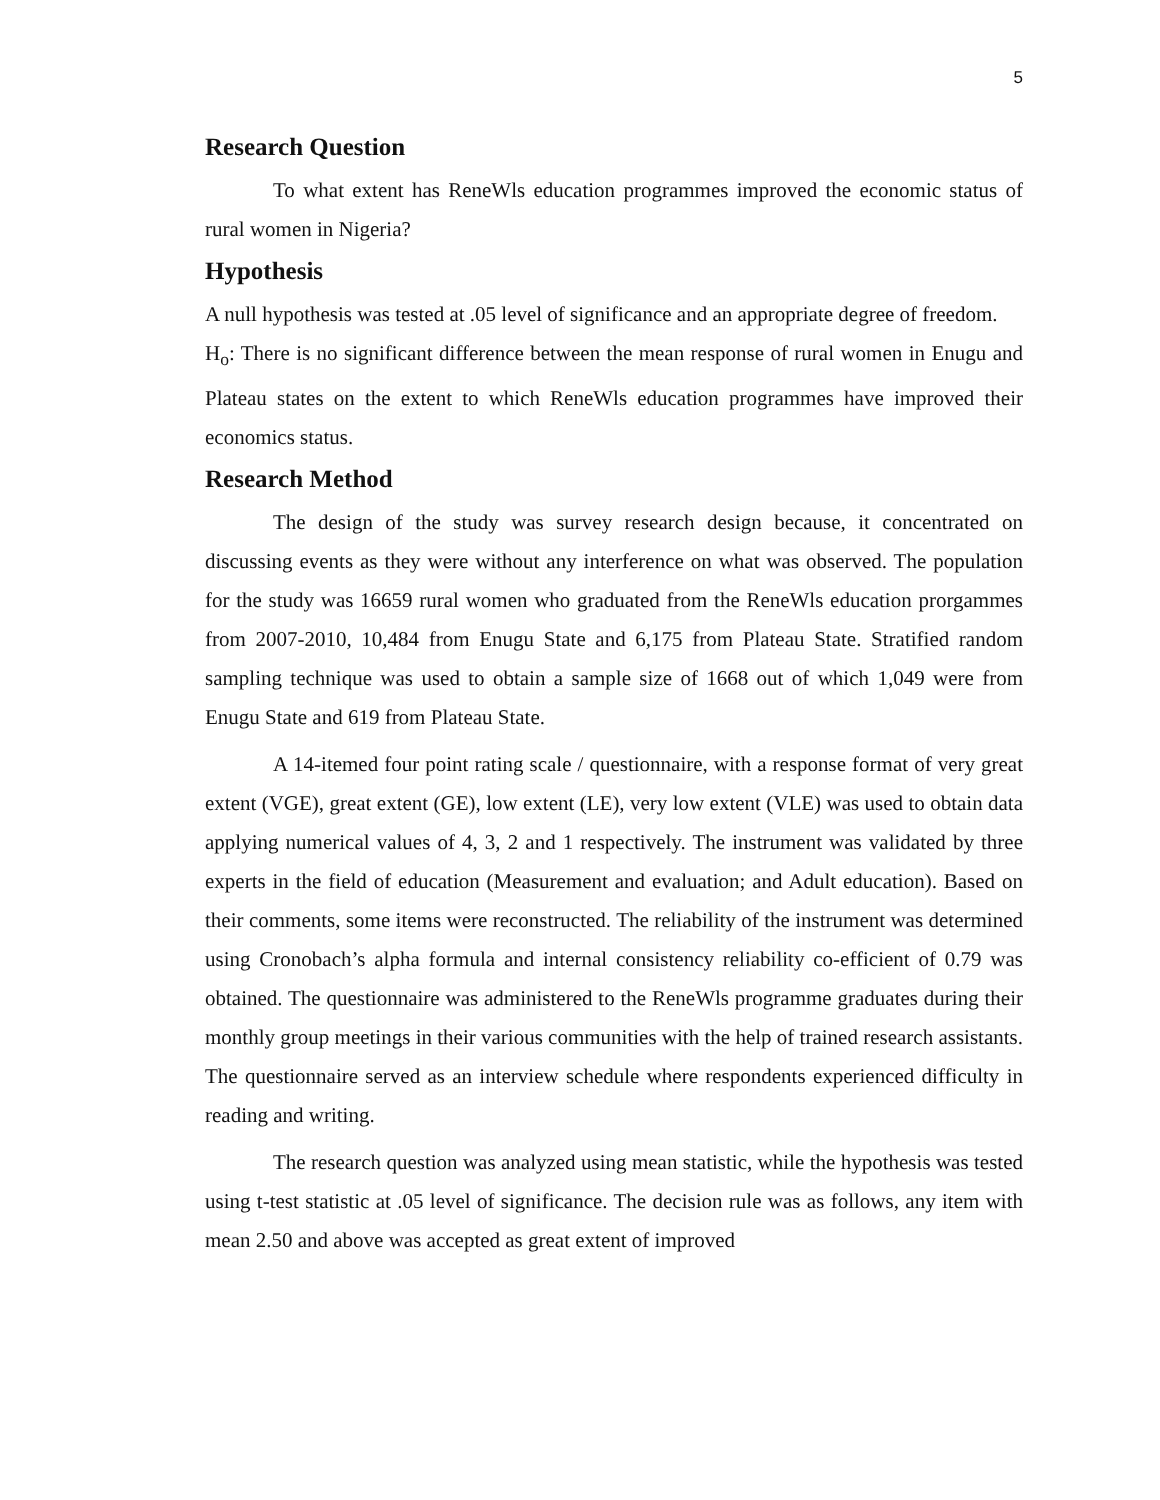5
Research Question
To what extent has ReneWls education programmes improved the economic status of rural women in Nigeria?
Hypothesis
A null hypothesis was tested at .05 level of significance and an appropriate degree of freedom.
H<sub>o</sub>: There is no significant difference between the mean response of rural women in Enugu and Plateau states on the extent to which ReneWls education programmes have improved their economics status.
Research Method
The design of the study was survey research design because, it concentrated on discussing events as they were without any interference on what was observed. The population for the study was 16659 rural women who graduated from the ReneWls education prorgammes from 2007-2010, 10,484 from Enugu State and 6,175 from Plateau State. Stratified random sampling technique was used to obtain a sample size of 1668 out of which 1,049 were from Enugu State and 619 from Plateau State.
A 14-itemed four point rating scale / questionnaire, with a response format of very great extent (VGE), great extent (GE), low extent (LE), very low extent (VLE) was used to obtain data applying numerical values of 4, 3, 2 and 1 respectively. The instrument was validated by three experts in the field of education (Measurement and evaluation; and Adult education). Based on their comments, some items were reconstructed. The reliability of the instrument was determined using Cronobach’s alpha formula and internal consistency reliability co-efficient of 0.79 was obtained. The questionnaire was administered to the ReneWls programme graduates during their monthly group meetings in their various communities with the help of trained research assistants. The questionnaire served as an interview schedule where respondents experienced difficulty in reading and writing.
The research question was analyzed using mean statistic, while the hypothesis was tested using t-test statistic at .05 level of significance. The decision rule was as follows, any item with mean 2.50 and above was accepted as great extent of improved